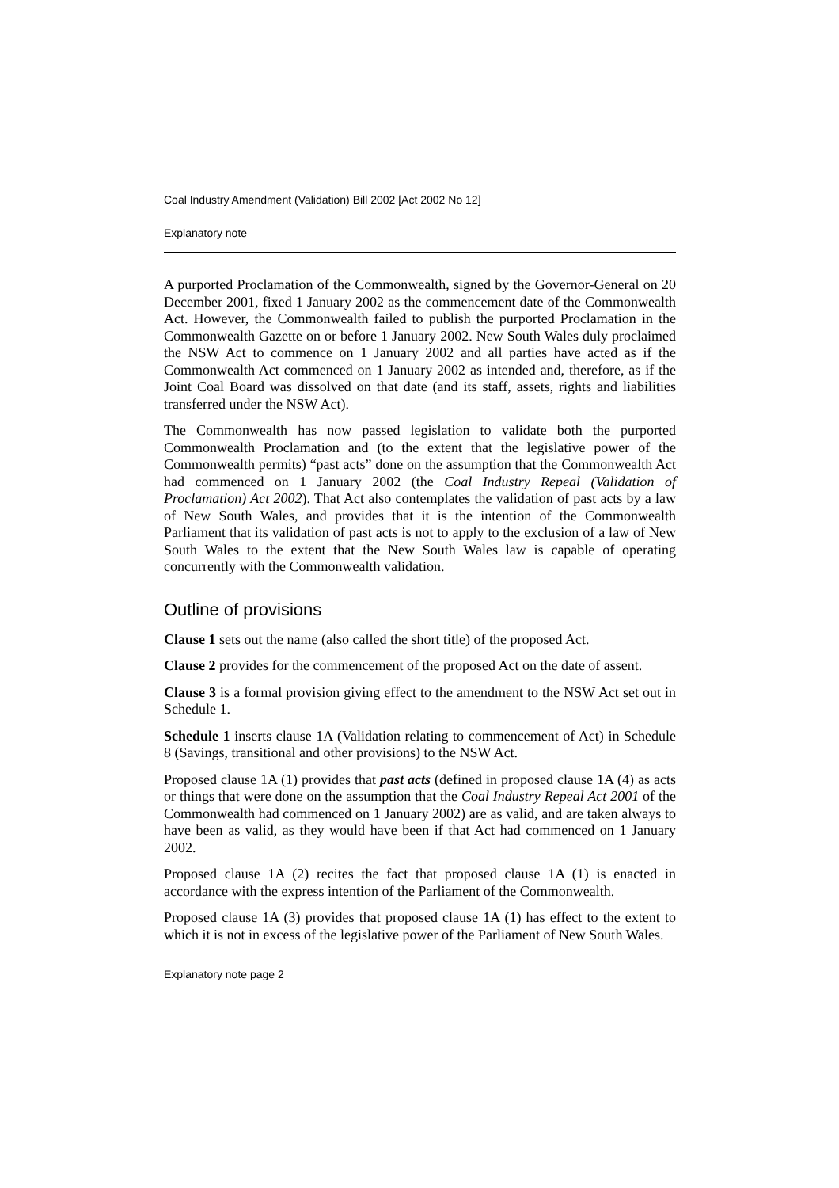Coal Industry Amendment (Validation) Bill 2002 [Act 2002 No 12]
Explanatory note
A purported Proclamation of the Commonwealth, signed by the Governor-General on 20 December 2001, fixed 1 January 2002 as the commencement date of the Commonwealth Act. However, the Commonwealth failed to publish the purported Proclamation in the Commonwealth Gazette on or before 1 January 2002. New South Wales duly proclaimed the NSW Act to commence on 1 January 2002 and all parties have acted as if the Commonwealth Act commenced on 1 January 2002 as intended and, therefore, as if the Joint Coal Board was dissolved on that date (and its staff, assets, rights and liabilities transferred under the NSW Act).
The Commonwealth has now passed legislation to validate both the purported Commonwealth Proclamation and (to the extent that the legislative power of the Commonwealth permits) “past acts” done on the assumption that the Commonwealth Act had commenced on 1 January 2002 (the Coal Industry Repeal (Validation of Proclamation) Act 2002). That Act also contemplates the validation of past acts by a law of New South Wales, and provides that it is the intention of the Commonwealth Parliament that its validation of past acts is not to apply to the exclusion of a law of New South Wales to the extent that the New South Wales law is capable of operating concurrently with the Commonwealth validation.
Outline of provisions
Clause 1 sets out the name (also called the short title) of the proposed Act.
Clause 2 provides for the commencement of the proposed Act on the date of assent.
Clause 3 is a formal provision giving effect to the amendment to the NSW Act set out in Schedule 1.
Schedule 1 inserts clause 1A (Validation relating to commencement of Act) in Schedule 8 (Savings, transitional and other provisions) to the NSW Act.
Proposed clause 1A (1) provides that past acts (defined in proposed clause 1A (4) as acts or things that were done on the assumption that the Coal Industry Repeal Act 2001 of the Commonwealth had commenced on 1 January 2002) are as valid, and are taken always to have been as valid, as they would have been if that Act had commenced on 1 January 2002.
Proposed clause 1A (2) recites the fact that proposed clause 1A (1) is enacted in accordance with the express intention of the Parliament of the Commonwealth.
Proposed clause 1A (3) provides that proposed clause 1A (1) has effect to the extent to which it is not in excess of the legislative power of the Parliament of New South Wales.
Explanatory note page 2